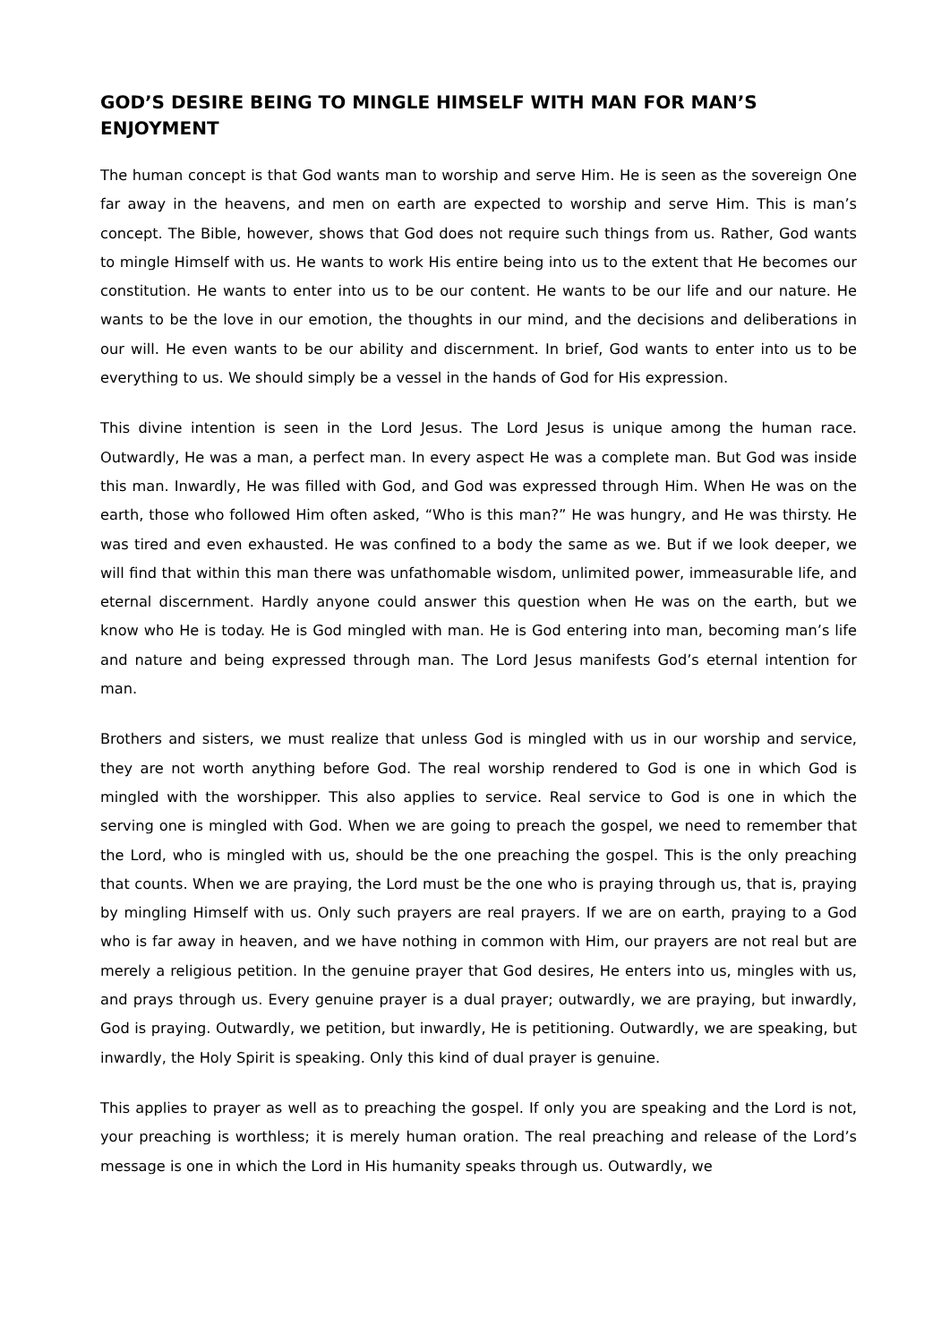GOD’S DESIRE BEING TO MINGLE HIMSELF WITH MAN FOR MAN’S ENJOYMENT
The human concept is that God wants man to worship and serve Him. He is seen as the sovereign One far away in the heavens, and men on earth are expected to worship and serve Him. This is man’s concept. The Bible, however, shows that God does not require such things from us. Rather, God wants to mingle Himself with us. He wants to work His entire being into us to the extent that He becomes our constitution. He wants to enter into us to be our content. He wants to be our life and our nature. He wants to be the love in our emotion, the thoughts in our mind, and the decisions and deliberations in our will. He even wants to be our ability and discernment. In brief, God wants to enter into us to be everything to us. We should simply be a vessel in the hands of God for His expression.
This divine intention is seen in the Lord Jesus. The Lord Jesus is unique among the human race. Outwardly, He was a man, a perfect man. In every aspect He was a complete man. But God was inside this man. Inwardly, He was filled with God, and God was expressed through Him. When He was on the earth, those who followed Him often asked, “Who is this man?” He was hungry, and He was thirsty. He was tired and even exhausted. He was confined to a body the same as we. But if we look deeper, we will find that within this man there was unfathomable wisdom, unlimited power, immeasurable life, and eternal discernment. Hardly anyone could answer this question when He was on the earth, but we know who He is today. He is God mingled with man. He is God entering into man, becoming man’s life and nature and being expressed through man. The Lord Jesus manifests God’s eternal intention for man.
Brothers and sisters, we must realize that unless God is mingled with us in our worship and service, they are not worth anything before God. The real worship rendered to God is one in which God is mingled with the worshipper. This also applies to service. Real service to God is one in which the serving one is mingled with God. When we are going to preach the gospel, we need to remember that the Lord, who is mingled with us, should be the one preaching the gospel. This is the only preaching that counts. When we are praying, the Lord must be the one who is praying through us, that is, praying by mingling Himself with us. Only such prayers are real prayers. If we are on earth, praying to a God who is far away in heaven, and we have nothing in common with Him, our prayers are not real but are merely a religious petition. In the genuine prayer that God desires, He enters into us, mingles with us, and prays through us. Every genuine prayer is a dual prayer; outwardly, we are praying, but inwardly, God is praying. Outwardly, we petition, but inwardly, He is petitioning. Outwardly, we are speaking, but inwardly, the Holy Spirit is speaking. Only this kind of dual prayer is genuine.
This applies to prayer as well as to preaching the gospel. If only you are speaking and the Lord is not, your preaching is worthless; it is merely human oration. The real preaching and release of the Lord’s message is one in which the Lord in His humanity speaks through us. Outwardly, we